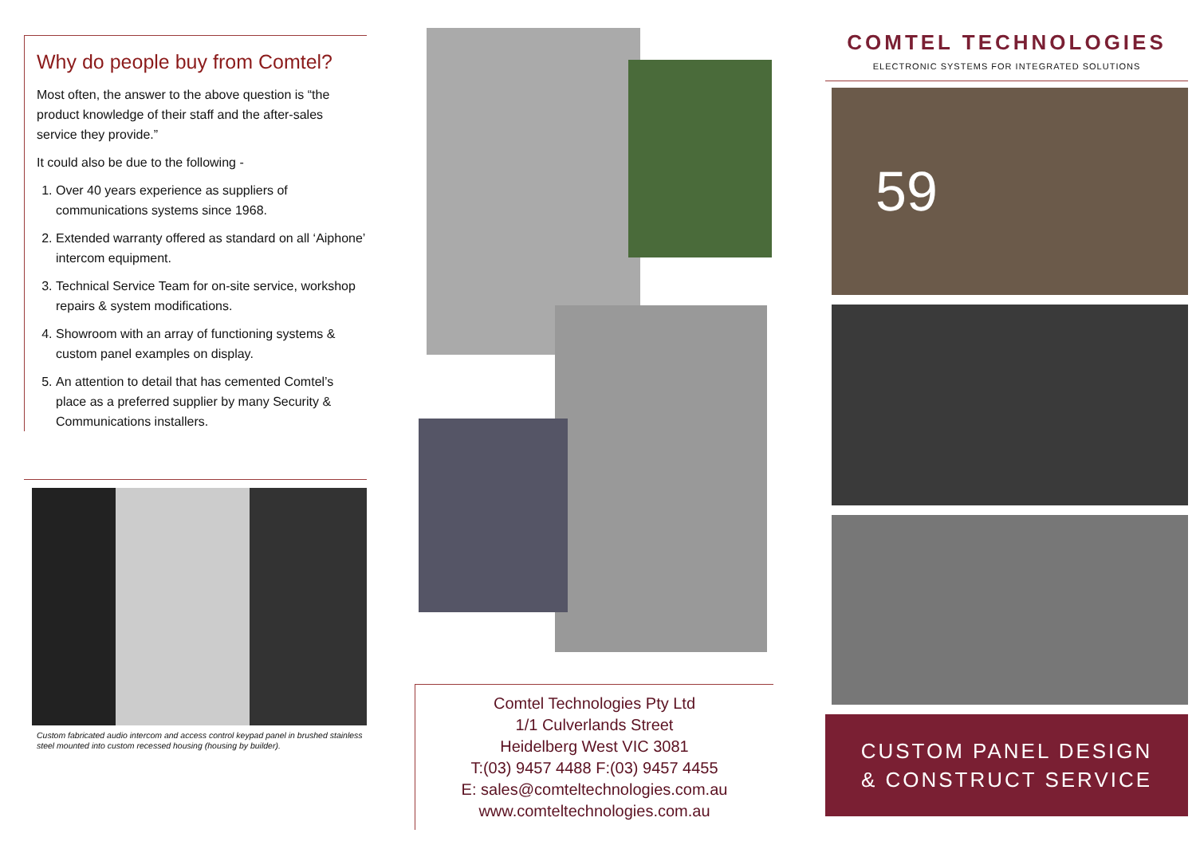Why do people buy from Comtel?
Most often, the answer to the above question is “the product knowledge of their staff and the after-sales service they provide.”
It could also be due to the following -
1. Over 40 years experience as suppliers of communications systems since 1968.
2. Extended warranty offered as standard on all ‘Aiphone’ intercom equipment.
3. Technical Service Team for on-site service, workshop repairs & system modifications.
4. Showroom with an array of functioning systems & custom panel examples on display.
5. An attention to detail that has cemented Comtel’s place as a preferred supplier by many Security & Communications installers.
Custom fabricated audio intercom and access control keypad panel in brushed stainless steel mounted into custom recessed housing (housing by builder).
Comtel Technologies Pty Ltd
1/1 Culverlands Street
Heidelberg West VIC 3081
T:(03) 9457 4488 F:(03) 9457 4455
E: sales@comteltechnologies.com.au
www.comteltechnologies.com.au
COMTEL TECHNOLOGIES
ELECTRONIC SYSTEMS FOR INTEGRATED SOLUTIONS
59
CUSTOM PANEL DESIGN
& CONSTRUCT SERVICE